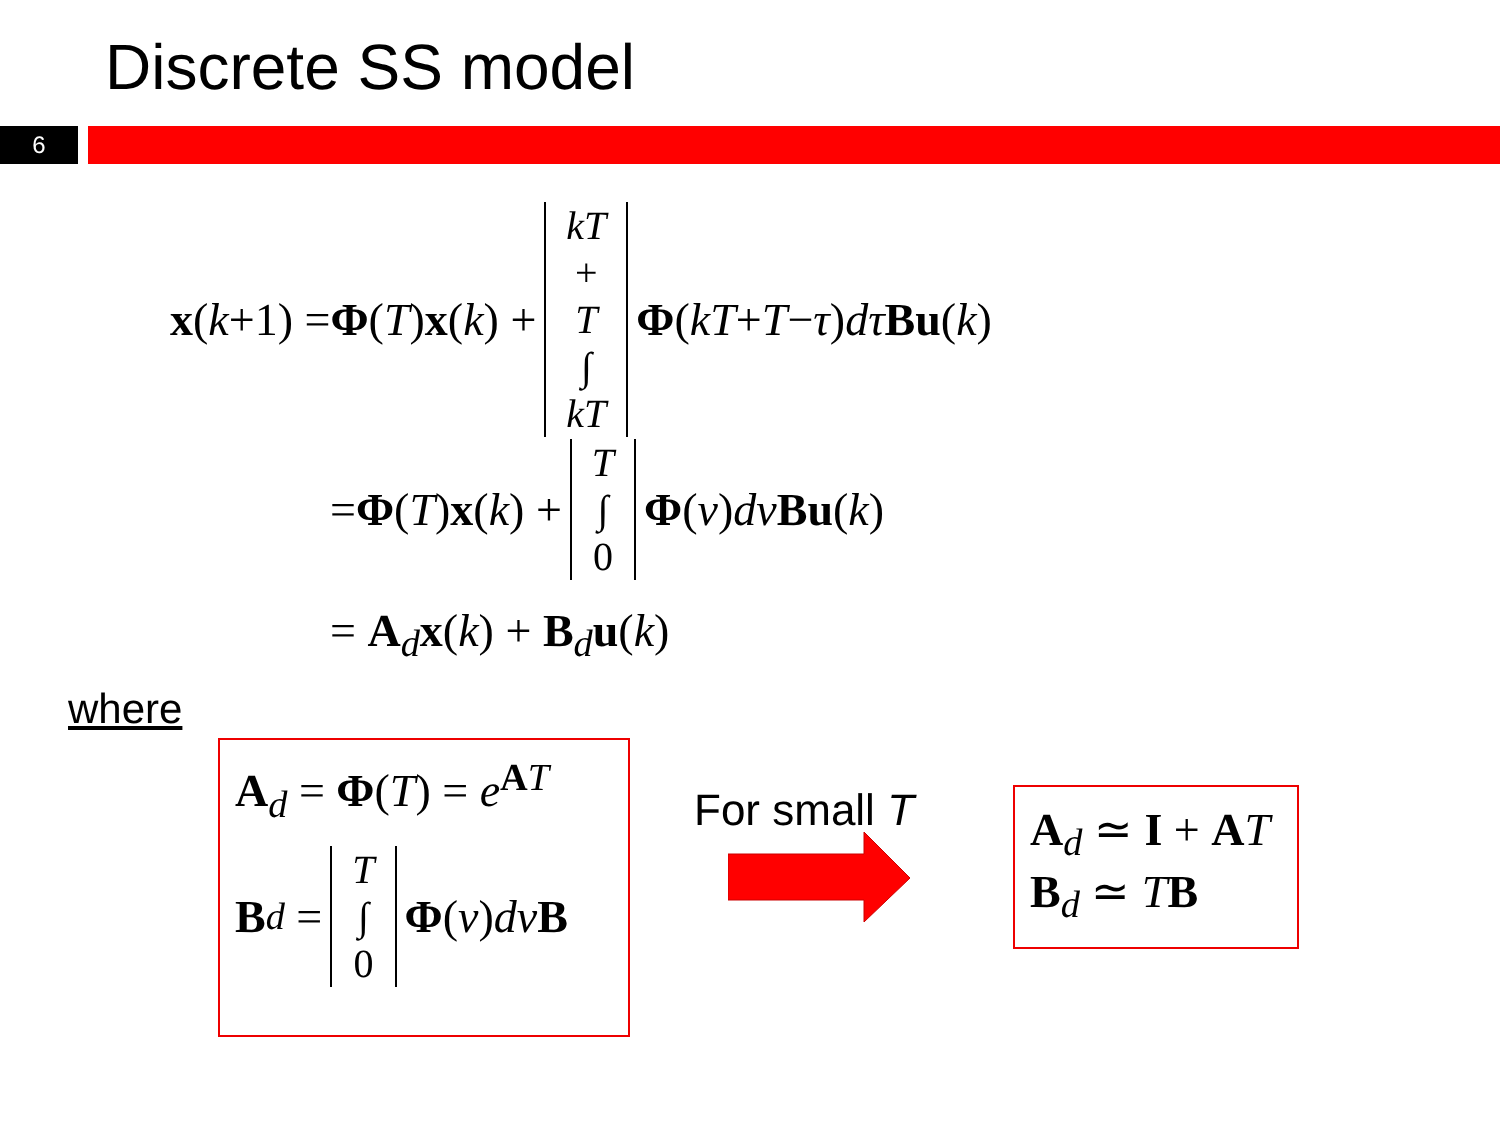Discrete SS model
6
x (k +1) = Φ (T) x (k) + kT + T ∫ kT Φ (kT + T − τ) dτ Bu (k)
= Φ (T) x (k) + T ∫ 0 Φ (v) dv Bu (k)
= A<sub>d</sub>x(k) + B<sub>d</sub>u(k)
where
A<sub>d</sub> = Φ(T) = e<sup>AT</sup>
B<sub>d</sub> = T ∫ 0 Φ (v) dv B
For small T
A<sub>d</sub> ≃ I + AT
B<sub>d</sub> ≃ TB